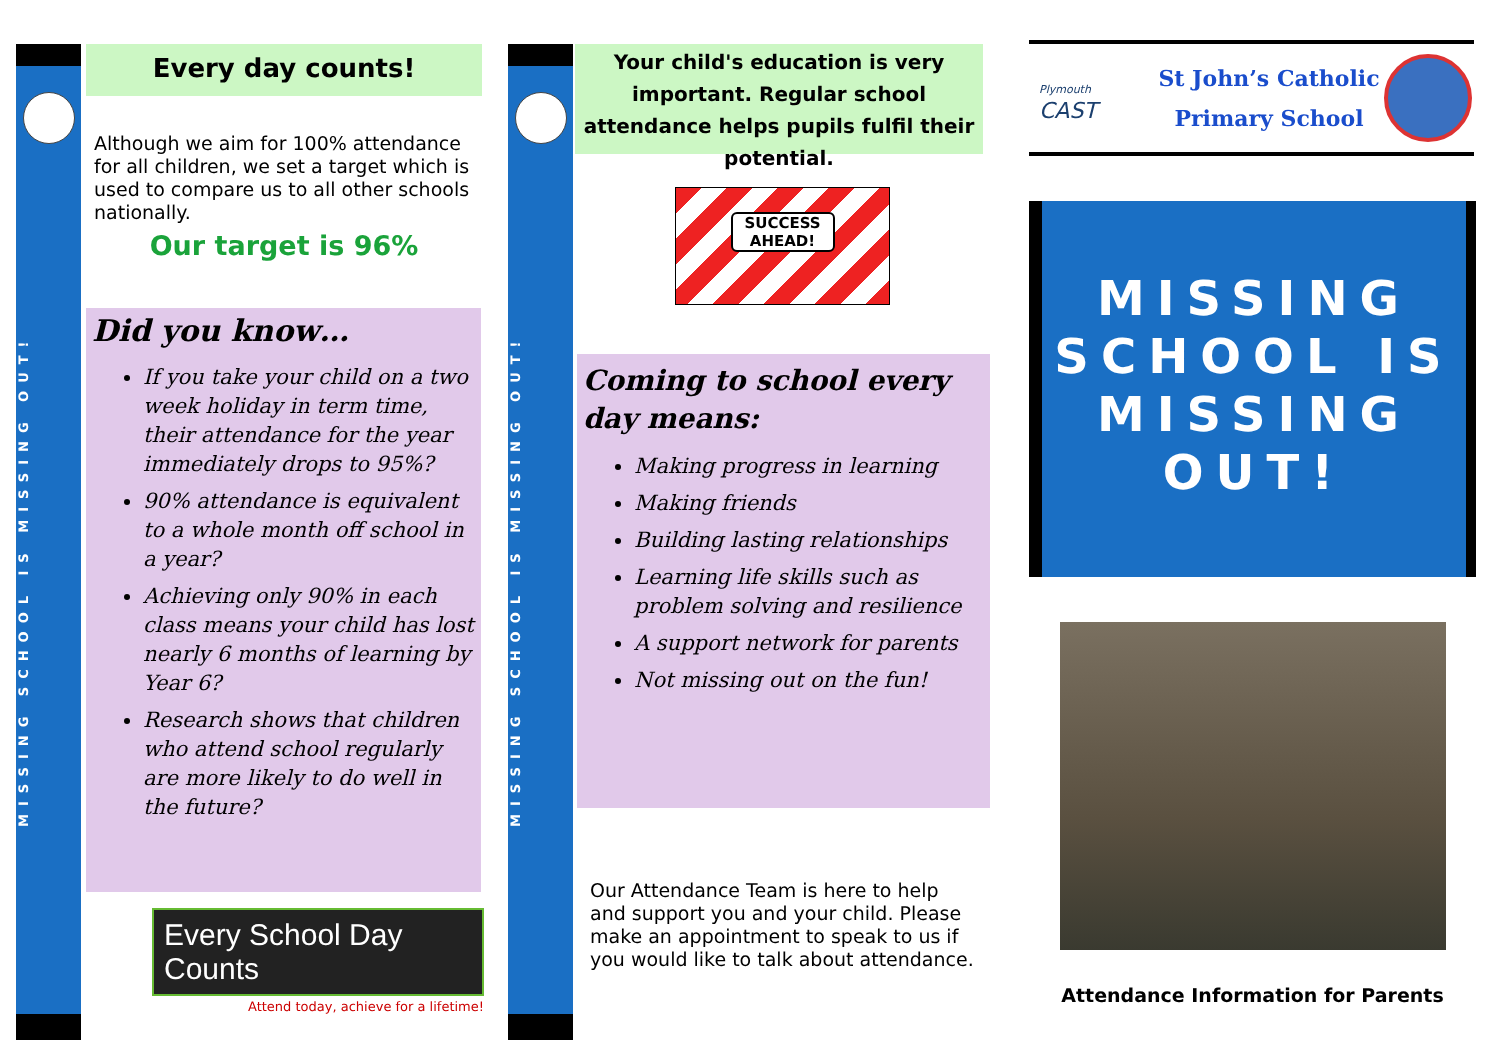MISSING SCHOOL IS MISSING OUT!
MISSING SCHOOL IS MISSING OUT!
Every day counts!
Although we aim for 100% attendance for all children, we set a target which is used to compare us to all other schools nationally.
Our target is 96%
Did you know…
If you take your child on a two week holiday in term time, their attendance for the year immediately drops to 95%?
90% attendance is equivalent to a whole month off school in a year?
Achieving only 90% in each class means your child has lost nearly 6 months of learning by Year 6?
Research shows that children who attend school regularly are more likely to do well in the future?
Every School Day Counts
Attend today, achieve for a lifetime!
Your child's education is very important. Regular school attendance helps pupils fulfil their potential.
SUCCESS AHEAD!
Coming to school every day means:
Making progress in learning
Making friends
Building lasting relationships
Learning life skills such as problem solving and resilience
A support network for parents
Not missing out on the fun!
Our Attendance Team is here to help and support you and your child. Please make an appointment to speak to us if you would like to talk about attendance.
Plymouth
CAST
St John’s Catholic
Primary School
MISSING SCHOOL IS MISSING OUT!
Attendance Information for Parents